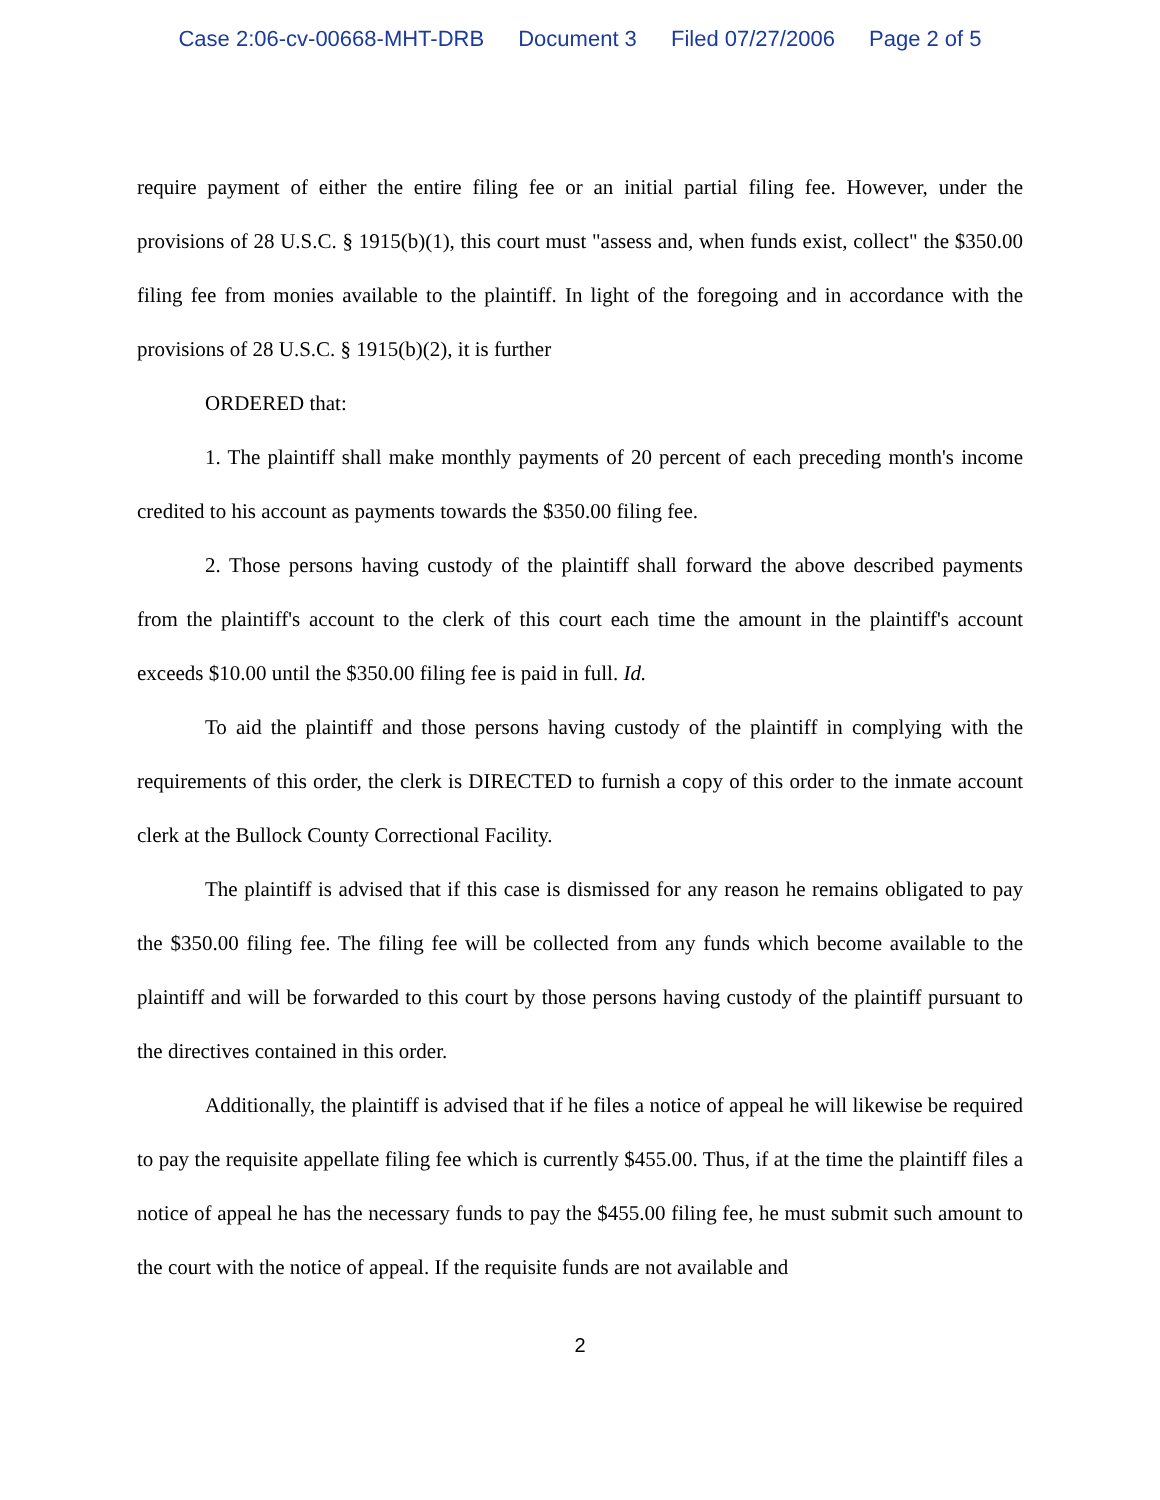Case 2:06-cv-00668-MHT-DRB Document 3 Filed 07/27/2006 Page 2 of 5
require payment of either the entire filing fee or an initial partial filing fee. However, under the provisions of 28 U.S.C. § 1915(b)(1), this court must "assess and, when funds exist, collect" the $350.00 filing fee from monies available to the plaintiff. In light of the foregoing and in accordance with the provisions of 28 U.S.C. § 1915(b)(2), it is further
ORDERED that:
1. The plaintiff shall make monthly payments of 20 percent of each preceding month's income credited to his account as payments towards the $350.00 filing fee.
2. Those persons having custody of the plaintiff shall forward the above described payments from the plaintiff's account to the clerk of this court each time the amount in the plaintiff's account exceeds $10.00 until the $350.00 filing fee is paid in full. Id.
To aid the plaintiff and those persons having custody of the plaintiff in complying with the requirements of this order, the clerk is DIRECTED to furnish a copy of this order to the inmate account clerk at the Bullock County Correctional Facility.
The plaintiff is advised that if this case is dismissed for any reason he remains obligated to pay the $350.00 filing fee. The filing fee will be collected from any funds which become available to the plaintiff and will be forwarded to this court by those persons having custody of the plaintiff pursuant to the directives contained in this order.
Additionally, the plaintiff is advised that if he files a notice of appeal he will likewise be required to pay the requisite appellate filing fee which is currently $455.00. Thus, if at the time the plaintiff files a notice of appeal he has the necessary funds to pay the $455.00 filing fee, he must submit such amount to the court with the notice of appeal. If the requisite funds are not available and
2